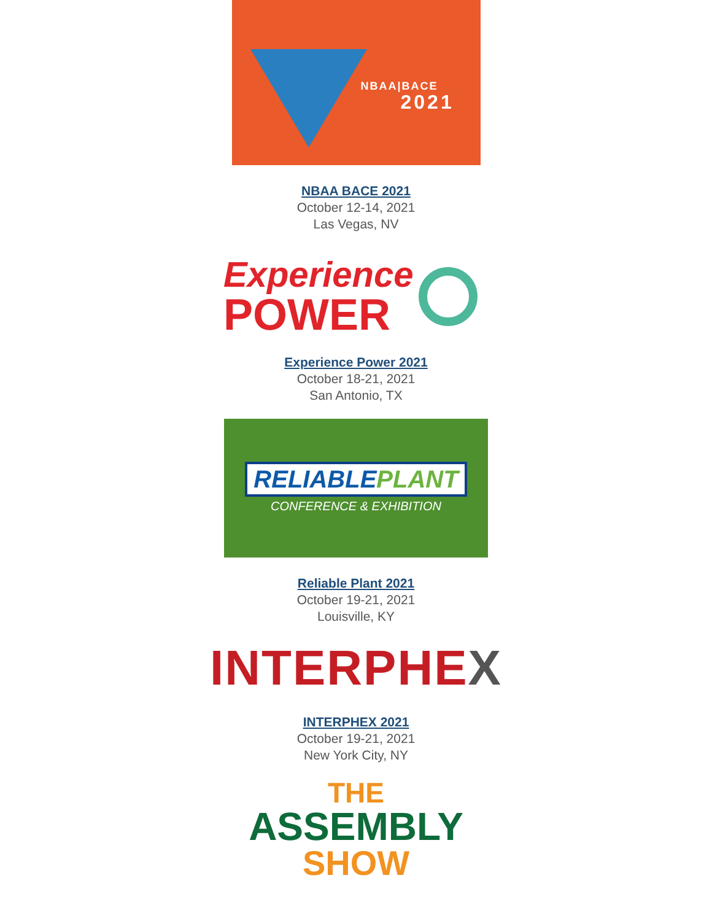NBAA|BACE
2021
NBAA BACE 2021
October 12-14, 2021
Las Vegas, NV
Experience
POWER
Experience Power 2021
October 18-21, 2021
San Antonio, TX
RELIABLE PLANT
CONFERENCE & EXHIBITION
Reliable Plant 2021
October 19-21, 2021
Louisville, KY
INTERPHEX
INTERPHEX 2021
October 19-21, 2021
New York City, NY
THE
ASSEMBLY
SHOW